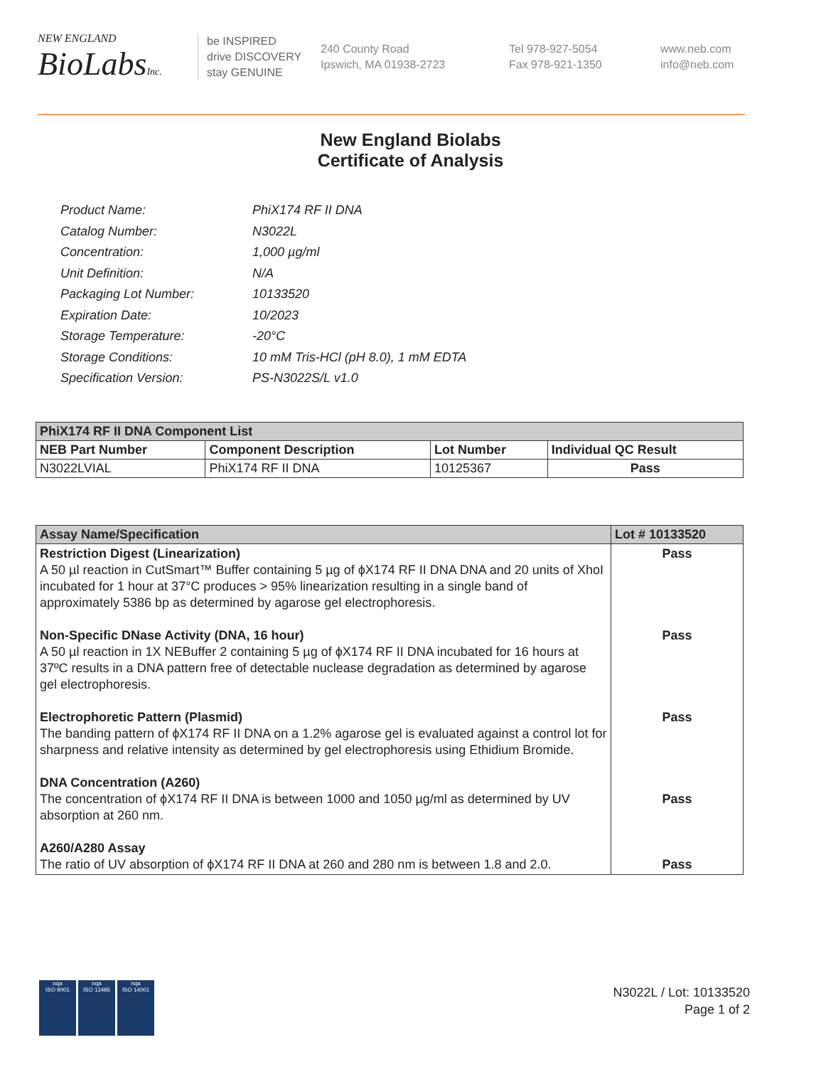NEW ENGLAND
BioLabsInc.
be INSPIRED
drive DISCOVERY
stay GENUINE
240 County Road
Ipswich, MA 01938-2723
Tel 978-927-5054
Fax 978-921-1350
www.neb.com
info@neb.com
New England Biolabs
Certificate of Analysis
| Product Name: | PhiX174 RF II DNA |
| Catalog Number: | N3022L |
| Concentration: | 1,000 µg/ml |
| Unit Definition: | N/A |
| Packaging Lot Number: | 10133520 |
| Expiration Date: | 10/2023 |
| Storage Temperature: | -20°C |
| Storage Conditions: | 10 mM Tris-HCl (pH 8.0), 1 mM EDTA |
| Specification Version: | PS-N3022S/L v1.0 |
| PhiX174 RF II DNA Component List | | | |
| --- | --- | --- | --- |
| NEB Part Number | Component Description | Lot Number | Individual QC Result |
| N3022LVIAL | PhiX174 RF II DNA | 10125367 | Pass |
| Assay Name/Specification | Lot # 10133520 |
| --- | --- |
| Restriction Digest (Linearization) A 50 µl reaction in CutSmart™ Buffer containing 5 µg of ϕX174 RF II DNA DNA and 20 units of XhoI incubated for 1 hour at 37°C produces > 95% linearization resulting in a single band of approximately 5386 bp as determined by agarose gel electrophoresis. Non-Specific DNase Activity (DNA, 16 hour) A 50 µl reaction in 1X NEBuffer 2 containing 5 µg of ϕX174 RF II DNA incubated for 16 hours at 37ºC results in a DNA pattern free of detectable nuclease degradation as determined by agarose gel electrophoresis. Electrophoretic Pattern (Plasmid) The banding pattern of ϕX174 RF II DNA on a 1.2% agarose gel is evaluated against a control lot for sharpness and relative intensity as determined by gel electrophoresis using Ethidium Bromide. DNA Concentration (A260) The concentration of ϕX174 RF II DNA is between 1000 and 1050 µg/ml as determined by UV absorption at 260 nm. A260/A280 Assay The ratio of UV absorption of ϕX174 RF II DNA at 260 and 280 nm is between 1.8 and 2.0. | Pass Pass Pass Pass Pass |
nqa
ISO 9001
nqa
ISO 13485
nqa
ISO 14001
N3022L / Lot: 10133520
Page 1 of 2